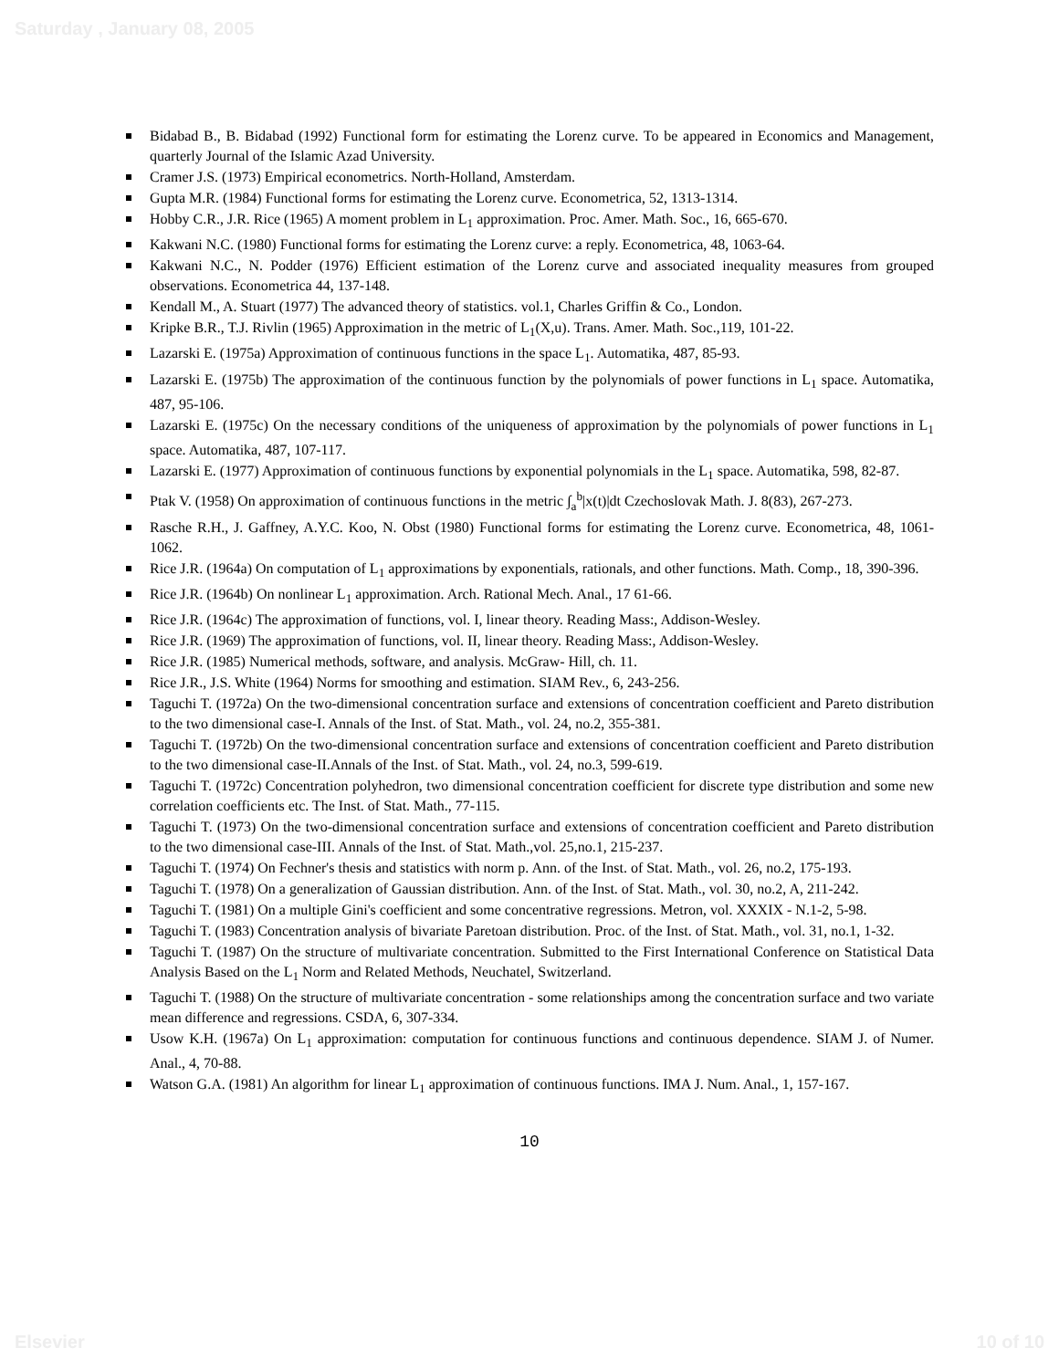Saturday , January 08, 2005
Bidabad B., B. Bidabad (1992) Functional form for estimating the Lorenz curve. To be appeared in Economics and Management, quarterly Journal of the Islamic Azad University.
Cramer J.S. (1973) Empirical econometrics. North-Holland, Amsterdam.
Gupta M.R. (1984) Functional forms for estimating the Lorenz curve. Econometrica, 52, 1313-1314.
Hobby C.R., J.R. Rice (1965) A moment problem in L<sub>1</sub> approximation. Proc. Amer. Math. Soc., 16, 665-670.
Kakwani N.C. (1980) Functional forms for estimating the Lorenz curve: a reply. Econometrica, 48, 1063-64.
Kakwani N.C., N. Podder (1976) Efficient estimation of the Lorenz curve and associated inequality measures from grouped observations. Econometrica 44, 137-148.
Kendall M., A. Stuart (1977) The advanced theory of statistics. vol.1, Charles Griffin & Co., London.
Kripke B.R., T.J. Rivlin (1965) Approximation in the metric of L<sub>1</sub>(X,u). Trans. Amer. Math. Soc.,119, 101-22.
Lazarski E. (1975a) Approximation of continuous functions in the space L<sub>1</sub>. Automatika, 487, 85-93.
Lazarski E. (1975b) The approximation of the continuous function by the polynomials of power functions in L<sub>1</sub> space. Automatika, 487, 95-106.
Lazarski E. (1975c) On the necessary conditions of the uniqueness of approximation by the polynomials of power functions in L<sub>1</sub> space. Automatika, 487, 107-117.
Lazarski E. (1977) Approximation of continuous functions by exponential polynomials in the L<sub>1</sub> space. Automatika, 598, 82-87.
Ptak V. (1958) On approximation of continuous functions in the metric ∫<sub>a</sub><sup>b</sup>|x(t)|dt Czechoslovak Math. J. 8(83), 267-273.
Rasche R.H., J. Gaffney, A.Y.C. Koo, N. Obst (1980) Functional forms for estimating the Lorenz curve. Econometrica, 48, 1061-1062.
Rice J.R. (1964a) On computation of L<sub>1</sub> approximations by exponentials, rationals, and other functions. Math. Comp., 18, 390-396.
Rice J.R. (1964b) On nonlinear L<sub>1</sub> approximation. Arch. Rational Mech. Anal., 17 61-66.
Rice J.R. (1964c) The approximation of functions, vol. I, linear theory. Reading Mass:, Addison-Wesley.
Rice J.R. (1969) The approximation of functions, vol. II, linear theory. Reading Mass:, Addison-Wesley.
Rice J.R. (1985) Numerical methods, software, and analysis. McGraw- Hill, ch. 11.
Rice J.R., J.S. White (1964) Norms for smoothing and estimation. SIAM Rev., 6, 243-256.
Taguchi T. (1972a) On the two-dimensional concentration surface and extensions of concentration coefficient and Pareto distribution to the two dimensional case-I. Annals of the Inst. of Stat. Math., vol. 24, no.2, 355-381.
Taguchi T. (1972b) On the two-dimensional concentration surface and extensions of concentration coefficient and Pareto distribution to the two dimensional case-II.Annals of the Inst. of Stat. Math., vol. 24, no.3, 599-619.
Taguchi T. (1972c) Concentration polyhedron, two dimensional concentration coefficient for discrete type distribution and some new correlation coefficients etc. The Inst. of Stat. Math., 77-115.
Taguchi T. (1973) On the two-dimensional concentration surface and extensions of concentration coefficient and Pareto distribution to the two dimensional case-III. Annals of the Inst. of Stat. Math.,vol. 25,no.1, 215-237.
Taguchi T. (1974) On Fechner's thesis and statistics with norm p. Ann. of the Inst. of Stat. Math., vol. 26, no.2, 175-193.
Taguchi T. (1978) On a generalization of Gaussian distribution. Ann. of the Inst. of Stat. Math., vol. 30, no.2, A, 211-242.
Taguchi T. (1981) On a multiple Gini's coefficient and some concentrative regressions. Metron, vol. XXXIX - N.1-2, 5-98.
Taguchi T. (1983) Concentration analysis of bivariate Paretoan distribution. Proc. of the Inst. of Stat. Math., vol. 31, no.1, 1-32.
Taguchi T. (1987) On the structure of multivariate concentration. Submitted to the First International Conference on Statistical Data Analysis Based on the L<sub>1</sub> Norm and Related Methods, Neuchatel, Switzerland.
Taguchi T. (1988) On the structure of multivariate concentration - some relationships among the concentration surface and two variate mean difference and regressions. CSDA, 6, 307-334.
Usow K.H. (1967a) On L<sub>1</sub> approximation: computation for continuous functions and continuous dependence. SIAM J. of Numer. Anal., 4, 70-88.
Watson G.A. (1981) An algorithm for linear L<sub>1</sub> approximation of continuous functions. IMA J. Num. Anal., 1, 157-167.
10
Elsevier 10 of 10